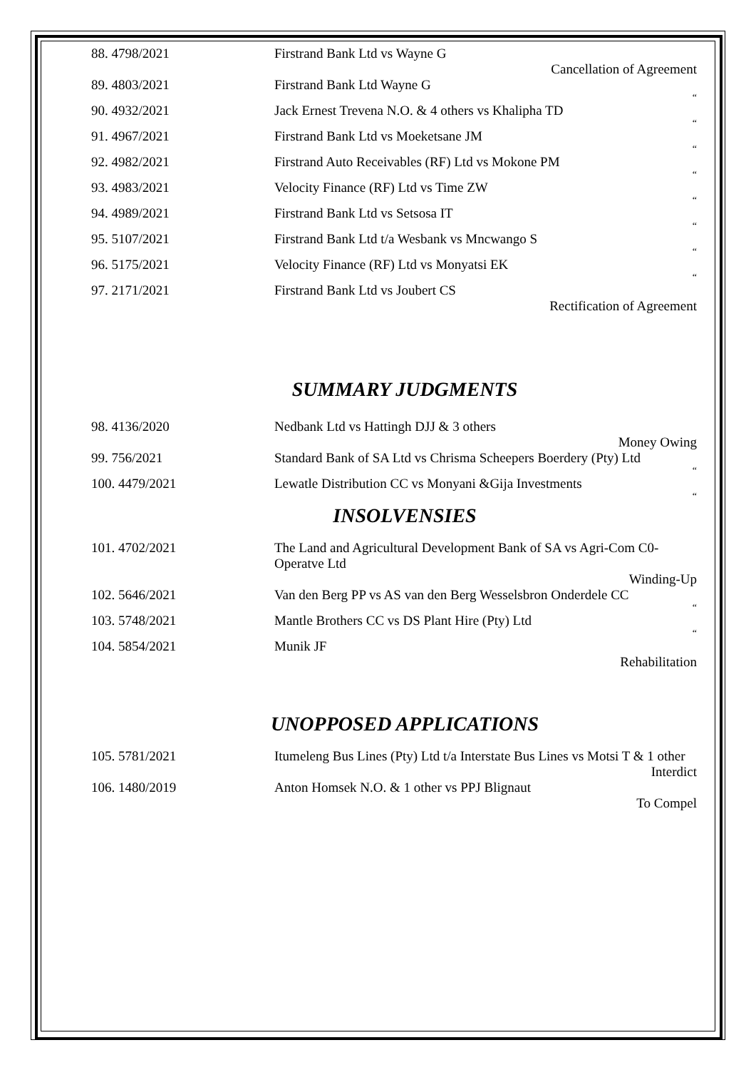| 88. 4798/2021 | Firstrand Bank Ltd vs Wayne G |
| | Cancellation of Agreement |
| 89. 4803/2021 | Firstrand Bank Ltd Wayne G |
| | “ |
| 90. 4932/2021 | Jack Ernest Trevena N.O. & 4 others vs Khalipha TD |
| | “ |
| 91. 4967/2021 | Firstrand Bank Ltd vs Moeketsane JM |
| | “ |
| 92. 4982/2021 | Firstrand Auto Receivables (RF) Ltd vs Mokone PM |
| | “ |
| 93. 4983/2021 | Velocity Finance (RF) Ltd vs Time ZW |
| | “ |
| 94. 4989/2021 | Firstrand Bank Ltd vs Setsosa IT |
| | “ |
| 95. 5107/2021 | Firstrand Bank Ltd t/a Wesbank vs Mncwango S |
| | “ |
| 96. 5175/2021 | Velocity Finance (RF) Ltd vs Monyatsi EK |
| | “ |
| 97. 2171/2021 | Firstrand Bank Ltd vs Joubert CS |
| | Rectification of Agreement |
SUMMARY JUDGMENTS
| 98. 4136/2020 | Nedbank Ltd vs Hattingh DJJ & 3 others |
| | Money Owing |
| 99. 756/2021 | Standard Bank of SA Ltd vs Chrisma Scheepers Boerdery (Pty) Ltd |
| | “ |
| 100. 4479/2021 | Lewatle Distribution CC vs Monyani &Gija Investments |
| | “ |
INSOLVENSIES
| 101. 4702/2021 | The Land and Agricultural Development Bank of SA vs Agri-Com C0-Operatve Ltd |
| | Winding-Up |
| 102. 5646/2021 | Van den Berg PP vs AS van den Berg Wesselsbron Onderdele CC |
| | “ |
| 103. 5748/2021 | Mantle Brothers CC vs DS Plant Hire (Pty) Ltd |
| | “ |
| 104. 5854/2021 | Munik JF |
| | Rehabilitation |
UNOPPOSED APPLICATIONS
| 105. 5781/2021 | Itumeleng Bus Lines (Pty) Ltd t/a Interstate Bus Lines vs Motsi T & 1 other |
| | Interdict |
| 106. 1480/2019 | Anton Homsek N.O. & 1 other vs PPJ Blignaut |
| | To Compel |